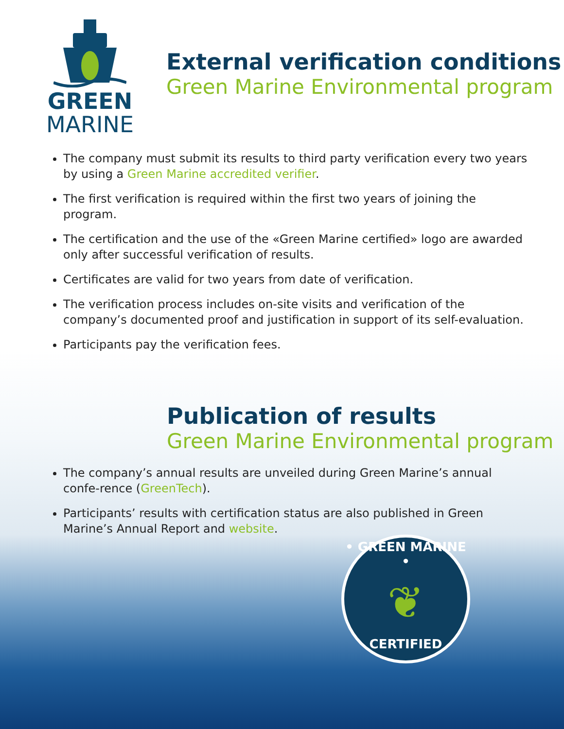GREEN
MARINE
External verification conditions
Green Marine Environmental program
The company must submit its results to third party verification every two years by using a Green Marine accredited verifier.
The first verification is required within the first two years of joining the program.
The certification and the use of the «Green Marine certified» logo are awarded only after successful verification of results.
Certificates are valid for two years from date of verification.
The verification process includes on-site visits and verification of the company’s documented proof and justification in support of its self-evaluation.
Participants pay the verification fees.
Publication of results
Green Marine Environmental program
The company’s annual results are unveiled during Green Marine’s annual confe-rence (GreenTech).
Participants’ results with certification status are also published in Green Marine’s Annual Report and website.
• GREEN MARINE •
❦
CERTIFIED